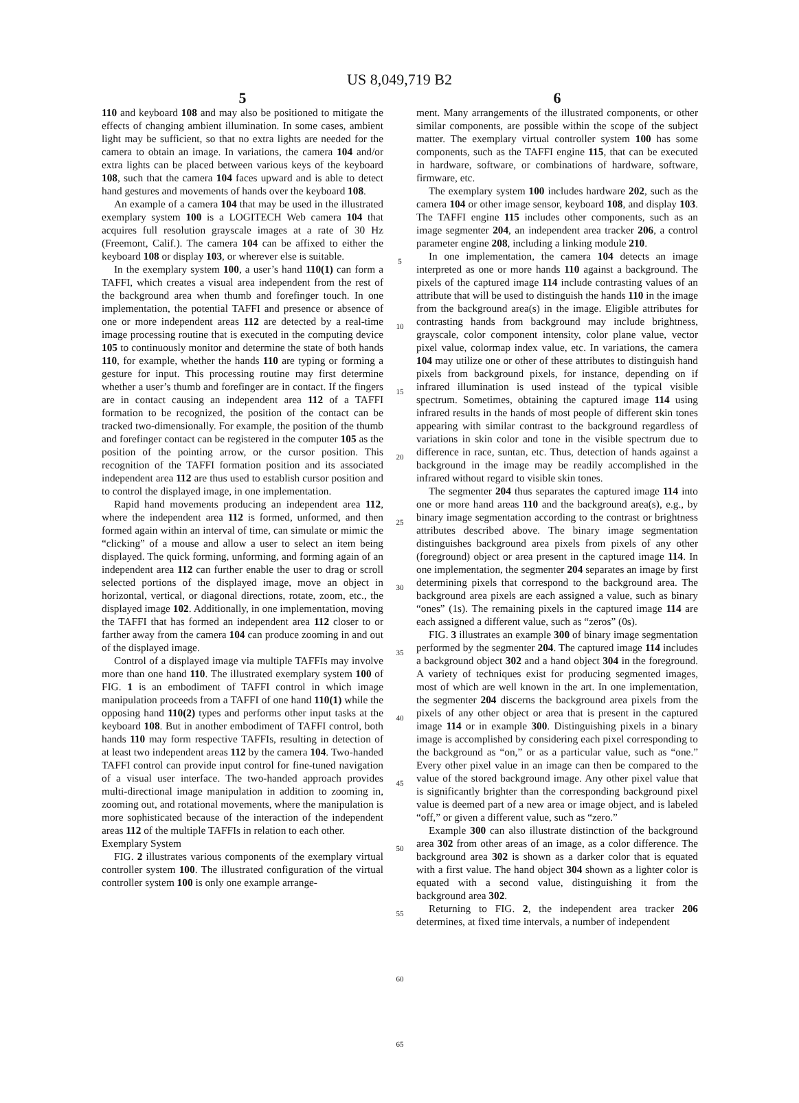US 8,049,719 B2
5
110 and keyboard 108 and may also be positioned to mitigate the effects of changing ambient illumination. In some cases, ambient light may be sufficient, so that no extra lights are needed for the camera to obtain an image. In variations, the camera 104 and/or extra lights can be placed between various keys of the keyboard 108, such that the camera 104 faces upward and is able to detect hand gestures and movements of hands over the keyboard 108.
An example of a camera 104 that may be used in the illustrated exemplary system 100 is a LOGITECH Web camera 104 that acquires full resolution grayscale images at a rate of 30 Hz (Freemont, Calif.). The camera 104 can be affixed to either the keyboard 108 or display 103, or wherever else is suitable.
In the exemplary system 100, a user’s hand 110(1) can form a TAFFI, which creates a visual area independent from the rest of the background area when thumb and forefinger touch. In one implementation, the potential TAFFI and presence or absence of one or more independent areas 112 are detected by a real-time image processing routine that is executed in the computing device 105 to continuously monitor and determine the state of both hands 110, for example, whether the hands 110 are typing or forming a gesture for input. This processing routine may first determine whether a user’s thumb and forefinger are in contact. If the fingers are in contact causing an independent area 112 of a TAFFI formation to be recognized, the position of the contact can be tracked two-dimensionally. For example, the position of the thumb and forefinger contact can be registered in the computer 105 as the position of the pointing arrow, or the cursor position. This recognition of the TAFFI formation position and its associated independent area 112 are thus used to establish cursor position and to control the displayed image, in one implementation.
Rapid hand movements producing an independent area 112, where the independent area 112 is formed, unformed, and then formed again within an interval of time, can simulate or mimic the “clicking” of a mouse and allow a user to select an item being displayed. The quick forming, unforming, and forming again of an independent area 112 can further enable the user to drag or scroll selected portions of the displayed image, move an object in horizontal, vertical, or diagonal directions, rotate, zoom, etc., the displayed image 102. Additionally, in one implementation, moving the TAFFI that has formed an independent area 112 closer to or farther away from the camera 104 can produce zooming in and out of the displayed image.
Control of a displayed image via multiple TAFFIs may involve more than one hand 110. The illustrated exemplary system 100 of FIG. 1 is an embodiment of TAFFI control in which image manipulation proceeds from a TAFFI of one hand 110(1) while the opposing hand 110(2) types and performs other input tasks at the keyboard 108. But in another embodiment of TAFFI control, both hands 110 may form respective TAFFIs, resulting in detection of at least two independent areas 112 by the camera 104. Two-handed TAFFI control can provide input control for fine-tuned navigation of a visual user interface. The two-handed approach provides multi-directional image manipulation in addition to zooming in, zooming out, and rotational movements, where the manipulation is more sophisticated because of the interaction of the independent areas 112 of the multiple TAFFIs in relation to each other.
Exemplary System
FIG. 2 illustrates various components of the exemplary virtual controller system 100. The illustrated configuration of the virtual controller system 100 is only one example arrange-
5
10
15
20
25
30
35
40
45
50
55
60
65
6
ment. Many arrangements of the illustrated components, or other similar components, are possible within the scope of the subject matter. The exemplary virtual controller system 100 has some components, such as the TAFFI engine 115, that can be executed in hardware, software, or combinations of hardware, software, firmware, etc.
The exemplary system 100 includes hardware 202, such as the camera 104 or other image sensor, keyboard 108, and display 103. The TAFFI engine 115 includes other components, such as an image segmenter 204, an independent area tracker 206, a control parameter engine 208, including a linking module 210.
In one implementation, the camera 104 detects an image interpreted as one or more hands 110 against a background. The pixels of the captured image 114 include contrasting values of an attribute that will be used to distinguish the hands 110 in the image from the background area(s) in the image. Eligible attributes for contrasting hands from background may include brightness, grayscale, color component intensity, color plane value, vector pixel value, colormap index value, etc. In variations, the camera 104 may utilize one or other of these attributes to distinguish hand pixels from background pixels, for instance, depending on if infrared illumination is used instead of the typical visible spectrum. Sometimes, obtaining the captured image 114 using infrared results in the hands of most people of different skin tones appearing with similar contrast to the background regardless of variations in skin color and tone in the visible spectrum due to difference in race, suntan, etc. Thus, detection of hands against a background in the image may be readily accomplished in the infrared without regard to visible skin tones.
The segmenter 204 thus separates the captured image 114 into one or more hand areas 110 and the background area(s), e.g., by binary image segmentation according to the contrast or brightness attributes described above. The binary image segmentation distinguishes background area pixels from pixels of any other (foreground) object or area present in the captured image 114. In one implementation, the segmenter 204 separates an image by first determining pixels that correspond to the background area. The background area pixels are each assigned a value, such as binary “ones” (1s). The remaining pixels in the captured image 114 are each assigned a different value, such as “zeros” (0s).
FIG. 3 illustrates an example 300 of binary image segmentation performed by the segmenter 204. The captured image 114 includes a background object 302 and a hand object 304 in the foreground. A variety of techniques exist for producing segmented images, most of which are well known in the art. In one implementation, the segmenter 204 discerns the background area pixels from the pixels of any other object or area that is present in the captured image 114 or in example 300. Distinguishing pixels in a binary image is accomplished by considering each pixel corresponding to the background as “on,” or as a particular value, such as “one.” Every other pixel value in an image can then be compared to the value of the stored background image. Any other pixel value that is significantly brighter than the corresponding background pixel value is deemed part of a new area or image object, and is labeled “off,” or given a different value, such as “zero.”
Example 300 can also illustrate distinction of the background area 302 from other areas of an image, as a color difference. The background area 302 is shown as a darker color that is equated with a first value. The hand object 304 shown as a lighter color is equated with a second value, distinguishing it from the background area 302.
Returning to FIG. 2, the independent area tracker 206 determines, at fixed time intervals, a number of independent